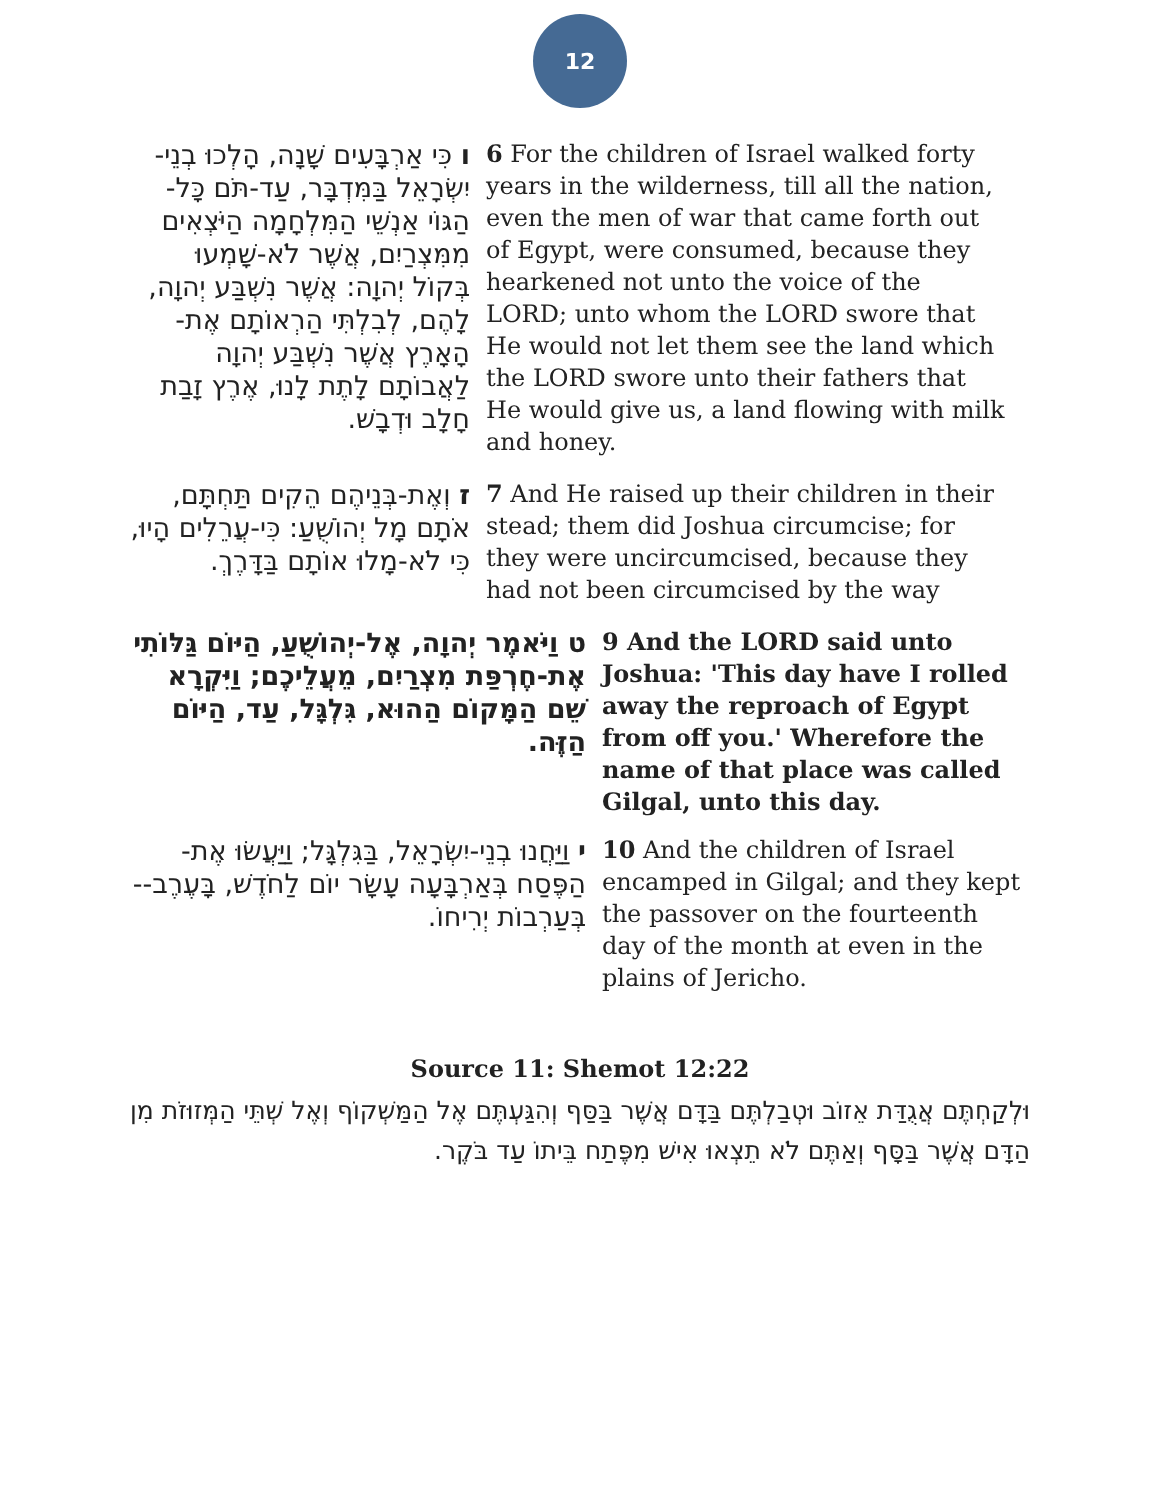12
ו כִּי אַרְבָּעִים שָׁנָה, הָלְכוּ בְנֵי-יִשְׂרָאֵל בַּמִּדְבָּר, עַד-תֹּם כָּל-הַגּוֹי אַנְשֵׁי הַמִּלְחָמָה הַיֹּצְאִים מִמִּצְרַיִם, אֲשֶׁר לֹא-שָׁמְעוּ בְּקוֹל יְהוָה: אֲשֶׁר נִשְׁבַּע יְהוָה, לָהֶם, לְבִלְתִּי הַרְאוֹתָם אֶת-הָאָרֶץ אֲשֶׁר נִשְׁבַּע יְהוָה לַאֲבוֹתָם לָתֶת לָנוּ, אֶרֶץ זָבַת חָלָב וּדְבָשׁ.
6 For the children of Israel walked forty years in the wilderness, till all the nation, even the men of war that came forth out of Egypt, were consumed, because they hearkened not unto the voice of the LORD; unto whom the LORD swore that He would not let them see the land which the LORD swore unto their fathers that He would give us, a land flowing with milk and honey.
ז וְאֶת-בְּנֵיהֶם הֵקִים תַּחְתָּם, אֹתָם מָל יְהוֹשֻׁעַ: כִּי-עֲרֵלִים הָיוּ, כִּי לֹא-מָלוּ אוֹתָם בַּדָּרֶךְ.
7 And He raised up their children in their stead; them did Joshua circumcise; for they were uncircumcised, because they had not been circumcised by the way
ט וַיֹּאמֶר יְהוָה, אֶל-יְהוֹשֻׁעַ, הַיּוֹם גַּלּוֹתִי אֶת-חֶרְפַּת מִצְרַיִם, מֵעֲלֵיכֶם; וַיִּקְרָא שֵׁם הַמָּקוֹם הַהוּא, גִּלְגָּל, עַד, הַיּוֹם הַזֶּה.
9 And the LORD said unto Joshua: 'This day have I rolled away the reproach of Egypt from off you.' Wherefore the name of that place was called Gilgal, unto this day.
י וַיַּחֲנוּ בְנֵי-יִשְׂרָאֵל, בַּגִּלְגָּל; וַיַּעֲשׂוּ אֶת-הַפֶּסַח בְּאַרְבָּעָה עָשָׂר יוֹם לַחֹדֶשׁ, בָּעֶרֶב--בְּעַרְבוֹת יְרִיחוֹ.
10 And the children of Israel encamped in Gilgal; and they kept the passover on the fourteenth day of the month at even in the plains of Jericho.
Source 11: Shemot 12:22
וּלְקַחְתֶּם אֲגֻדַּת אֵזוֹב וּטְבַלְתֶּם בַּדָּם אֲשֶׁר בַּסַּף וְהִגַּעְתֶּם אֶל הַמַּשְׁקוֹף וְאֶל שְׁתֵּי הַמְּזוּזֹת מִן הַדָּם אֲשֶׁר בַּסָּף וְאַתֶּם לֹא תֵצְאוּ אִישׁ מִפֶּתַח בֵּיתוֹ עַד בֹּקֶר.